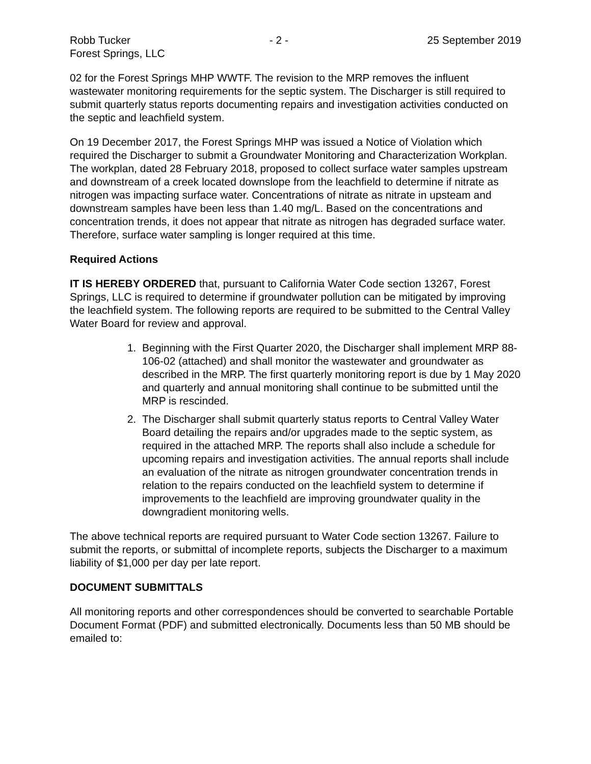Robb Tucker - 2 - 25 September 2019
Forest Springs, LLC
02 for the Forest Springs MHP WWTF. The revision to the MRP removes the influent wastewater monitoring requirements for the septic system. The Discharger is still required to submit quarterly status reports documenting repairs and investigation activities conducted on the septic and leachfield system.
On 19 December 2017, the Forest Springs MHP was issued a Notice of Violation which required the Discharger to submit a Groundwater Monitoring and Characterization Workplan. The workplan, dated 28 February 2018, proposed to collect surface water samples upstream and downstream of a creek located downslope from the leachfield to determine if nitrate as nitrogen was impacting surface water. Concentrations of nitrate as nitrate in upsteam and downstream samples have been less than 1.40 mg/L. Based on the concentrations and concentration trends, it does not appear that nitrate as nitrogen has degraded surface water. Therefore, surface water sampling is longer required at this time.
Required Actions
IT IS HEREBY ORDERED that, pursuant to California Water Code section 13267, Forest Springs, LLC is required to determine if groundwater pollution can be mitigated by improving the leachfield system. The following reports are required to be submitted to the Central Valley Water Board for review and approval.
1. Beginning with the First Quarter 2020, the Discharger shall implement MRP 88-106-02 (attached) and shall monitor the wastewater and groundwater as described in the MRP. The first quarterly monitoring report is due by 1 May 2020 and quarterly and annual monitoring shall continue to be submitted until the MRP is rescinded.
2. The Discharger shall submit quarterly status reports to Central Valley Water Board detailing the repairs and/or upgrades made to the septic system, as required in the attached MRP. The reports shall also include a schedule for upcoming repairs and investigation activities. The annual reports shall include an evaluation of the nitrate as nitrogen groundwater concentration trends in relation to the repairs conducted on the leachfield system to determine if improvements to the leachfield are improving groundwater quality in the downgradient monitoring wells.
The above technical reports are required pursuant to Water Code section 13267. Failure to submit the reports, or submittal of incomplete reports, subjects the Discharger to a maximum liability of $1,000 per day per late report.
DOCUMENT SUBMITTALS
All monitoring reports and other correspondences should be converted to searchable Portable Document Format (PDF) and submitted electronically. Documents less than 50 MB should be emailed to: